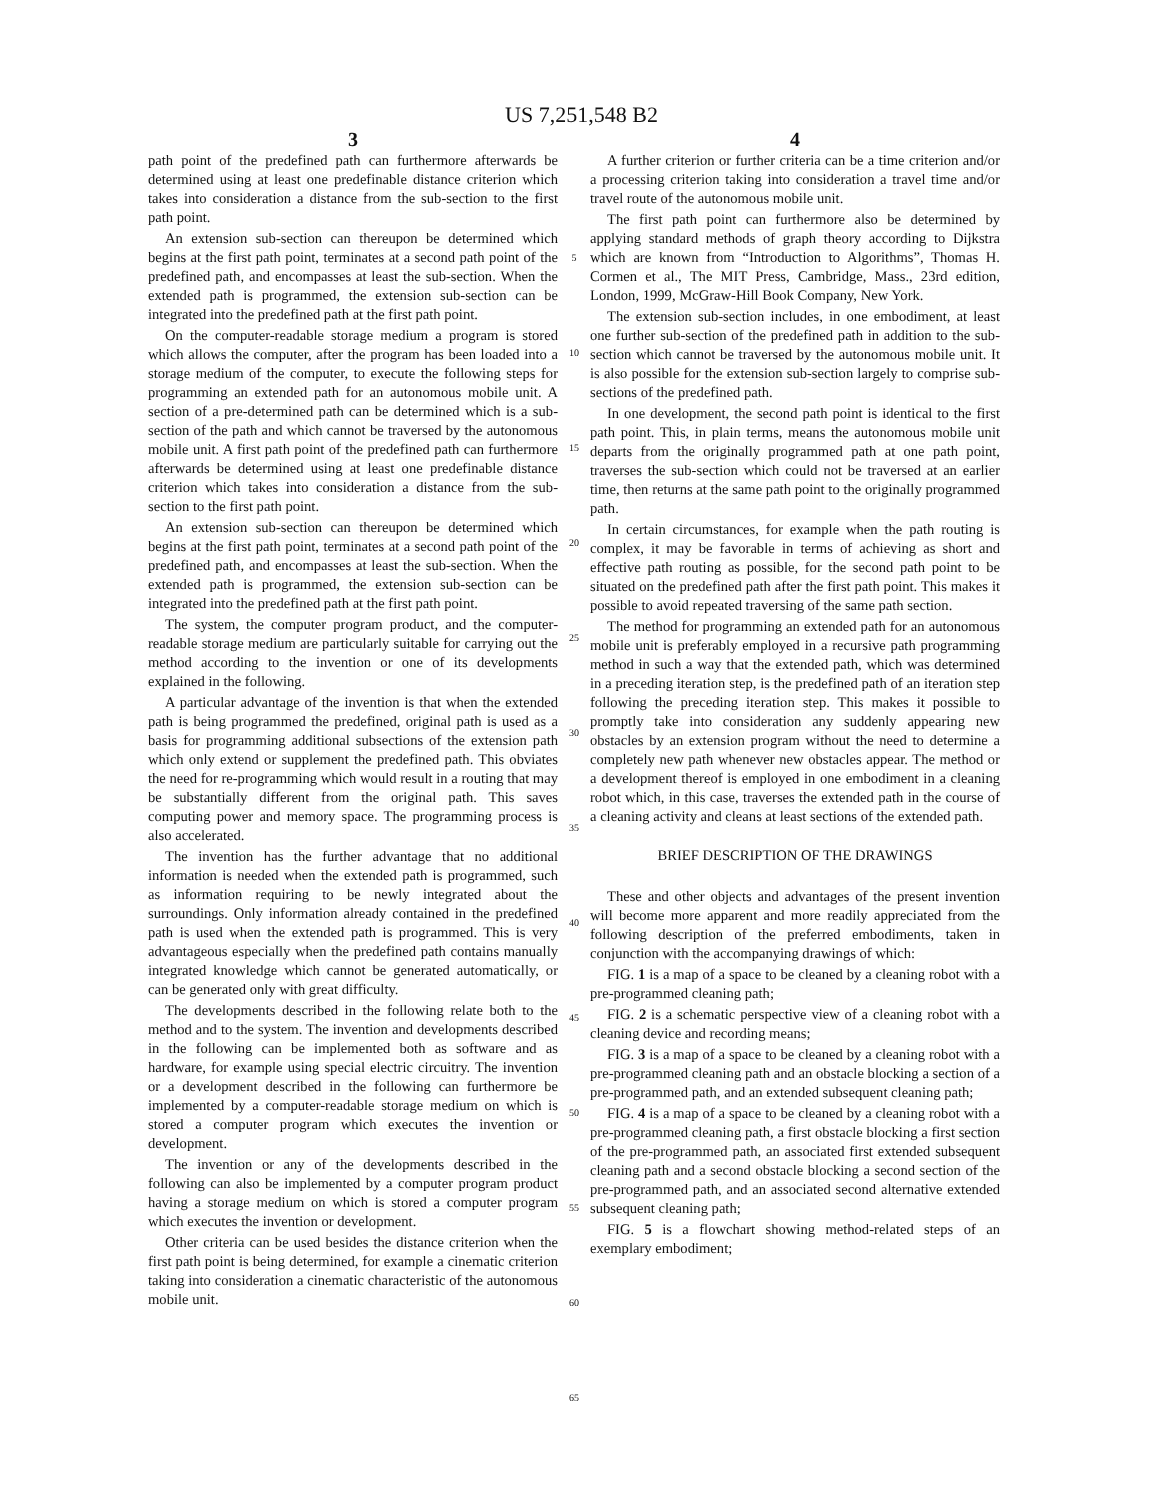US 7,251,548 B2
3
path point of the predefined path can furthermore afterwards be determined using at least one predefinable distance criterion which takes into consideration a distance from the sub-section to the first path point.
An extension sub-section can thereupon be determined which begins at the first path point, terminates at a second path point of the predefined path, and encompasses at least the sub-section. When the extended path is programmed, the extension sub-section can be integrated into the predefined path at the first path point.
On the computer-readable storage medium a program is stored which allows the computer, after the program has been loaded into a storage medium of the computer, to execute the following steps for programming an extended path for an autonomous mobile unit. A section of a pre-determined path can be determined which is a sub-section of the path and which cannot be traversed by the autonomous mobile unit. A first path point of the predefined path can furthermore afterwards be determined using at least one predefinable distance criterion which takes into consideration a distance from the sub-section to the first path point.
An extension sub-section can thereupon be determined which begins at the first path point, terminates at a second path point of the predefined path, and encompasses at least the sub-section. When the extended path is programmed, the extension sub-section can be integrated into the predefined path at the first path point.
The system, the computer program product, and the computer-readable storage medium are particularly suitable for carrying out the method according to the invention or one of its developments explained in the following.
A particular advantage of the invention is that when the extended path is being programmed the predefined, original path is used as a basis for programming additional subsections of the extension path which only extend or supplement the predefined path. This obviates the need for re-programming which would result in a routing that may be substantially different from the original path. This saves computing power and memory space. The programming process is also accelerated.
The invention has the further advantage that no additional information is needed when the extended path is programmed, such as information requiring to be newly integrated about the surroundings. Only information already contained in the predefined path is used when the extended path is programmed. This is very advantageous especially when the predefined path contains manually integrated knowledge which cannot be generated automatically, or can be generated only with great difficulty.
The developments described in the following relate both to the method and to the system. The invention and developments described in the following can be implemented both as software and as hardware, for example using special electric circuitry. The invention or a development described in the following can furthermore be implemented by a computer-readable storage medium on which is stored a computer program which executes the invention or development.
The invention or any of the developments described in the following can also be implemented by a computer program product having a storage medium on which is stored a computer program which executes the invention or development.
Other criteria can be used besides the distance criterion when the first path point is being determined, for example a cinematic criterion taking into consideration a cinematic characteristic of the autonomous mobile unit.
5
10
15
20
25
30
35
40
45
50
55
60
65
4
A further criterion or further criteria can be a time criterion and/or a processing criterion taking into consideration a travel time and/or travel route of the autonomous mobile unit.
The first path point can furthermore also be determined by applying standard methods of graph theory according to Dijkstra which are known from “Introduction to Algorithms”, Thomas H. Cormen et al., The MIT Press, Cambridge, Mass., 23rd edition, London, 1999, McGraw-Hill Book Company, New York.
The extension sub-section includes, in one embodiment, at least one further sub-section of the predefined path in addition to the sub-section which cannot be traversed by the autonomous mobile unit. It is also possible for the extension sub-section largely to comprise sub-sections of the predefined path.
In one development, the second path point is identical to the first path point. This, in plain terms, means the autonomous mobile unit departs from the originally programmed path at one path point, traverses the sub-section which could not be traversed at an earlier time, then returns at the same path point to the originally programmed path.
In certain circumstances, for example when the path routing is complex, it may be favorable in terms of achieving as short and effective path routing as possible, for the second path point to be situated on the predefined path after the first path point. This makes it possible to avoid repeated traversing of the same path section.
The method for programming an extended path for an autonomous mobile unit is preferably employed in a recursive path programming method in such a way that the extended path, which was determined in a preceding iteration step, is the predefined path of an iteration step following the preceding iteration step. This makes it possible to promptly take into consideration any suddenly appearing new obstacles by an extension program without the need to determine a completely new path whenever new obstacles appear. The method or a development thereof is employed in one embodiment in a cleaning robot which, in this case, traverses the extended path in the course of a cleaning activity and cleans at least sections of the extended path.
BRIEF DESCRIPTION OF THE DRAWINGS
These and other objects and advantages of the present invention will become more apparent and more readily appreciated from the following description of the preferred embodiments, taken in conjunction with the accompanying drawings of which:
FIG. 1 is a map of a space to be cleaned by a cleaning robot with a pre-programmed cleaning path;
FIG. 2 is a schematic perspective view of a cleaning robot with a cleaning device and recording means;
FIG. 3 is a map of a space to be cleaned by a cleaning robot with a pre-programmed cleaning path and an obstacle blocking a section of a pre-programmed path, and an extended subsequent cleaning path;
FIG. 4 is a map of a space to be cleaned by a cleaning robot with a pre-programmed cleaning path, a first obstacle blocking a first section of the pre-programmed path, an associated first extended subsequent cleaning path and a second obstacle blocking a second section of the pre-programmed path, and an associated second alternative extended subsequent cleaning path;
FIG. 5 is a flowchart showing method-related steps of an exemplary embodiment;